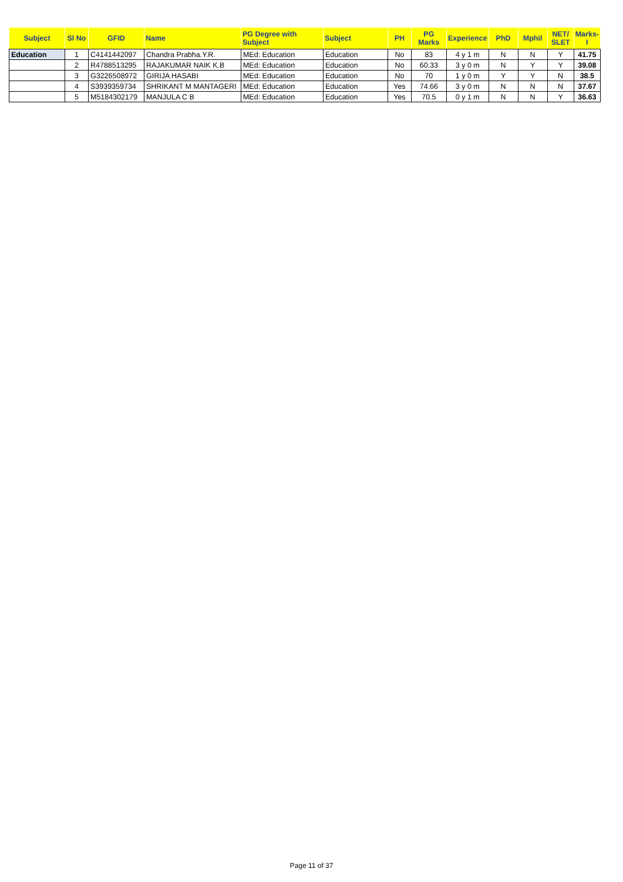| Subject | Sl No | GFID | Name | PG Degree with Subject | Subject | PH | PG Marks | Experience | PhD | Mphil | NET/ SLET | Marks-I |
| --- | --- | --- | --- | --- | --- | --- | --- | --- | --- | --- | --- | --- |
| Education | 1 | C4141442097 | Chandra Prabha.Y.R. | MEd: Education | Education | No | 83 | 4 y 1 m | N | N | Y | 41.75 |
| | 2 | R4788513295 | RAJAKUMAR NAIK K.B | MEd: Education | Education | No | 60.33 | 3 y 0 m | N | Y | Y | 39.08 |
| | 3 | G3226508972 | GIRIJA HASABI | MEd: Education | Education | No | 70 | 1 y 0 m | Y | Y | N | 38.5 |
| | 4 | S3939359734 | SHRIKANT M MANTAGERI | MEd: Education | Education | Yes | 74.66 | 3 y 0 m | N | N | N | 37.67 |
| | 5 | M5184302179 | MANJULA C B | MEd: Education | Education | Yes | 70.5 | 0 y 1 m | N | N | Y | 36.63 |
Page 11 of 37